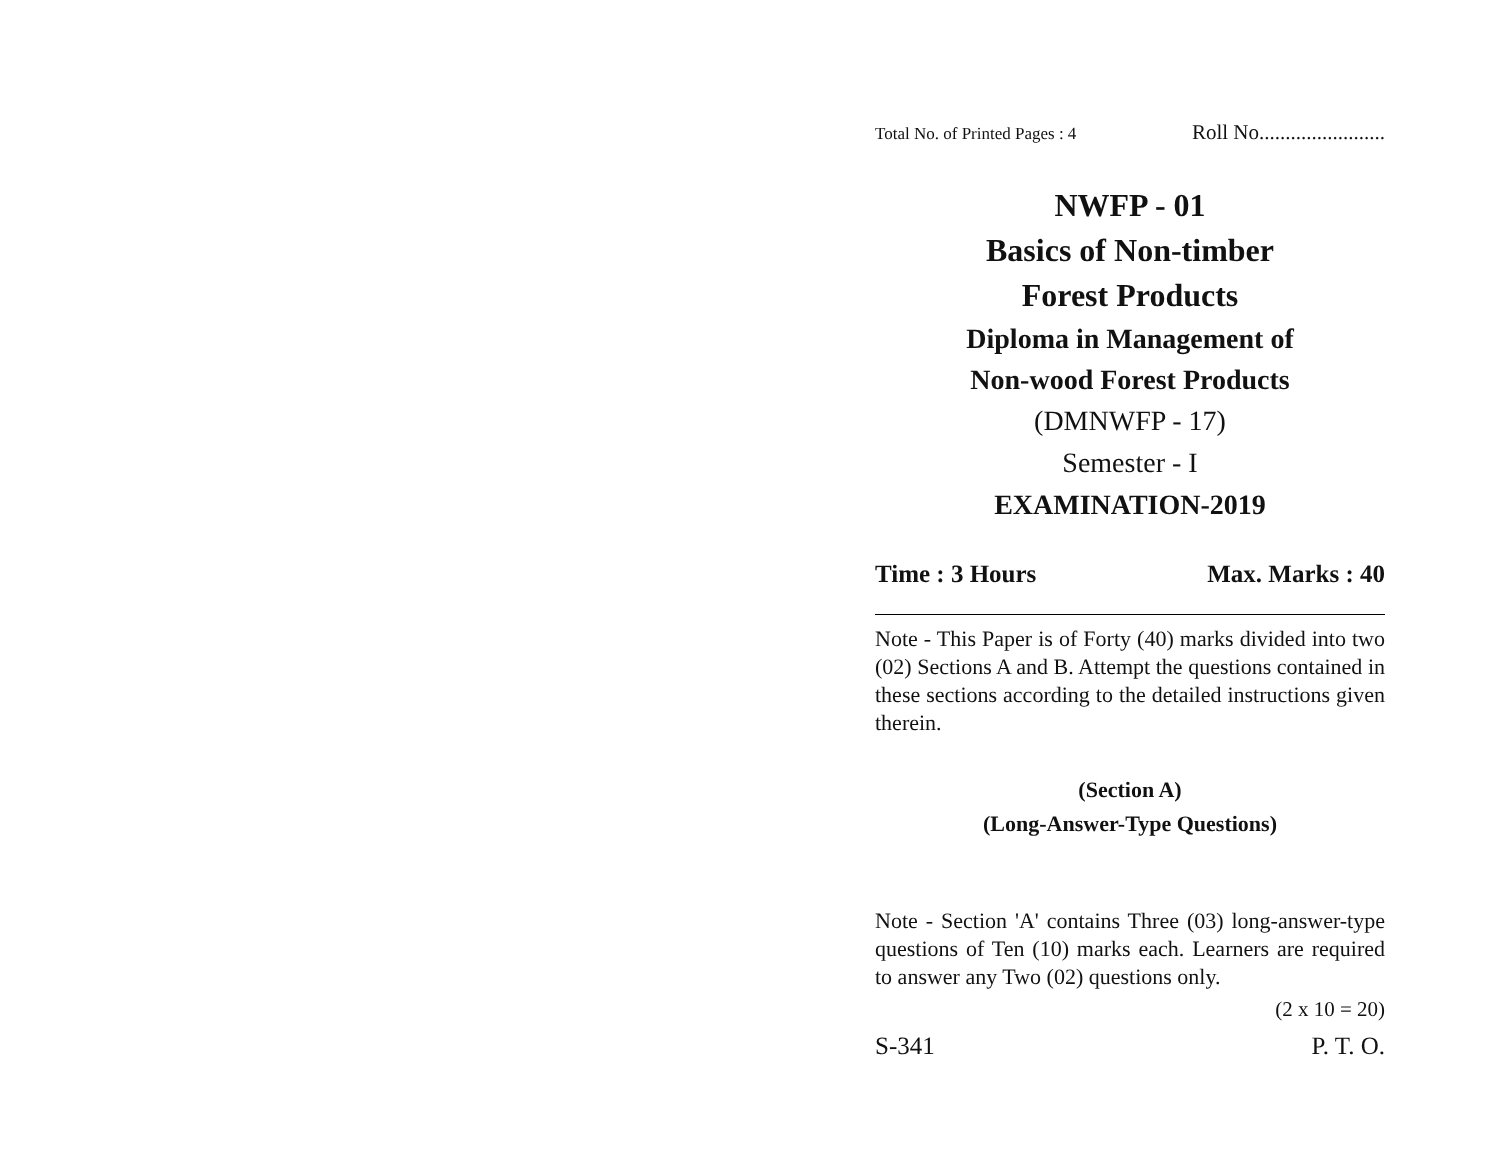Total No. of Printed Pages : 4 Roll No........................
NWFP - 01
Basics of Non-timber
Forest Products
Diploma in Management of
Non-wood Forest Products
(DMNWFP - 17)
Semester - I
EXAMINATION-2019
Time : 3 Hours Max. Marks : 40
Note - This Paper is of Forty (40) marks divided into two (02) Sections A and B. Attempt the questions contained in these sections according to the detailed instructions given therein.
(Section A)
(Long-Answer-Type Questions)
Note - Section 'A' contains Three (03) long-answer-type questions of Ten (10) marks each. Learners are required to answer any Two (02) questions only.
(2 x 10 = 20)
S-341 P. T. O.